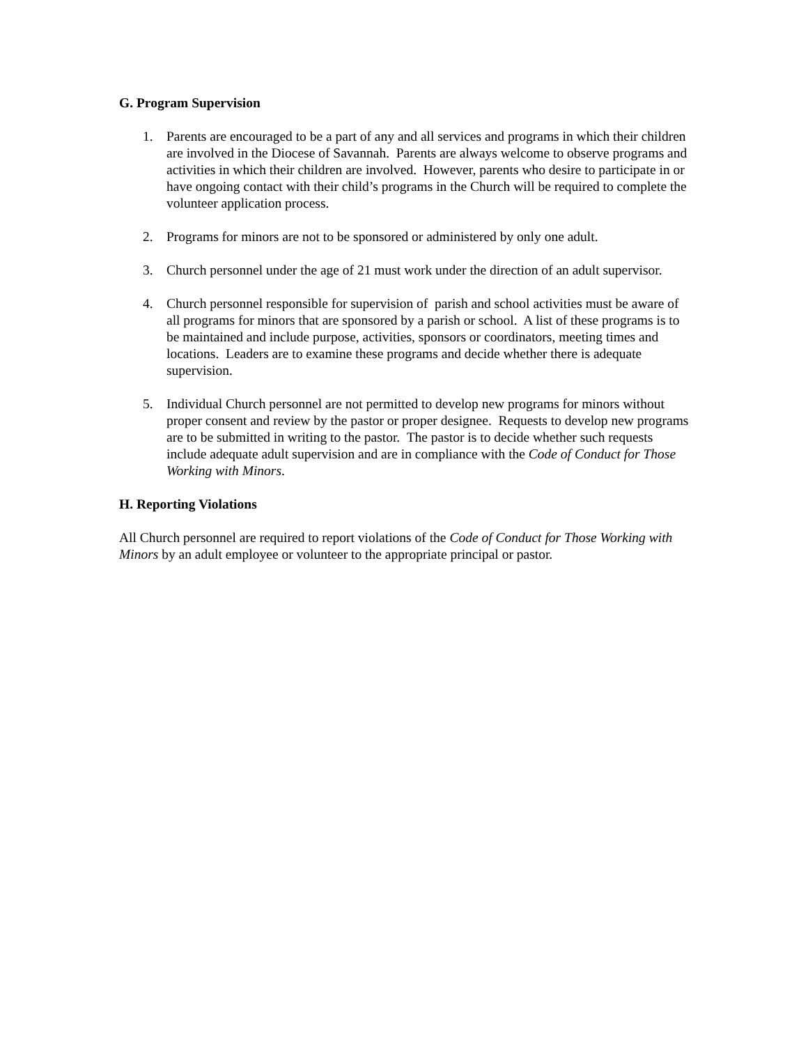G. Program Supervision
1. Parents are encouraged to be a part of any and all services and programs in which their children are involved in the Diocese of Savannah. Parents are always welcome to observe programs and activities in which their children are involved. However, parents who desire to participate in or have ongoing contact with their child’s programs in the Church will be required to complete the volunteer application process.
2. Programs for minors are not to be sponsored or administered by only one adult.
3. Church personnel under the age of 21 must work under the direction of an adult supervisor.
4. Church personnel responsible for supervision of parish and school activities must be aware of all programs for minors that are sponsored by a parish or school. A list of these programs is to be maintained and include purpose, activities, sponsors or coordinators, meeting times and locations. Leaders are to examine these programs and decide whether there is adequate supervision.
5. Individual Church personnel are not permitted to develop new programs for minors without proper consent and review by the pastor or proper designee. Requests to develop new programs are to be submitted in writing to the pastor. The pastor is to decide whether such requests include adequate adult supervision and are in compliance with the Code of Conduct for Those Working with Minors.
H. Reporting Violations
All Church personnel are required to report violations of the Code of Conduct for Those Working with Minors by an adult employee or volunteer to the appropriate principal or pastor.